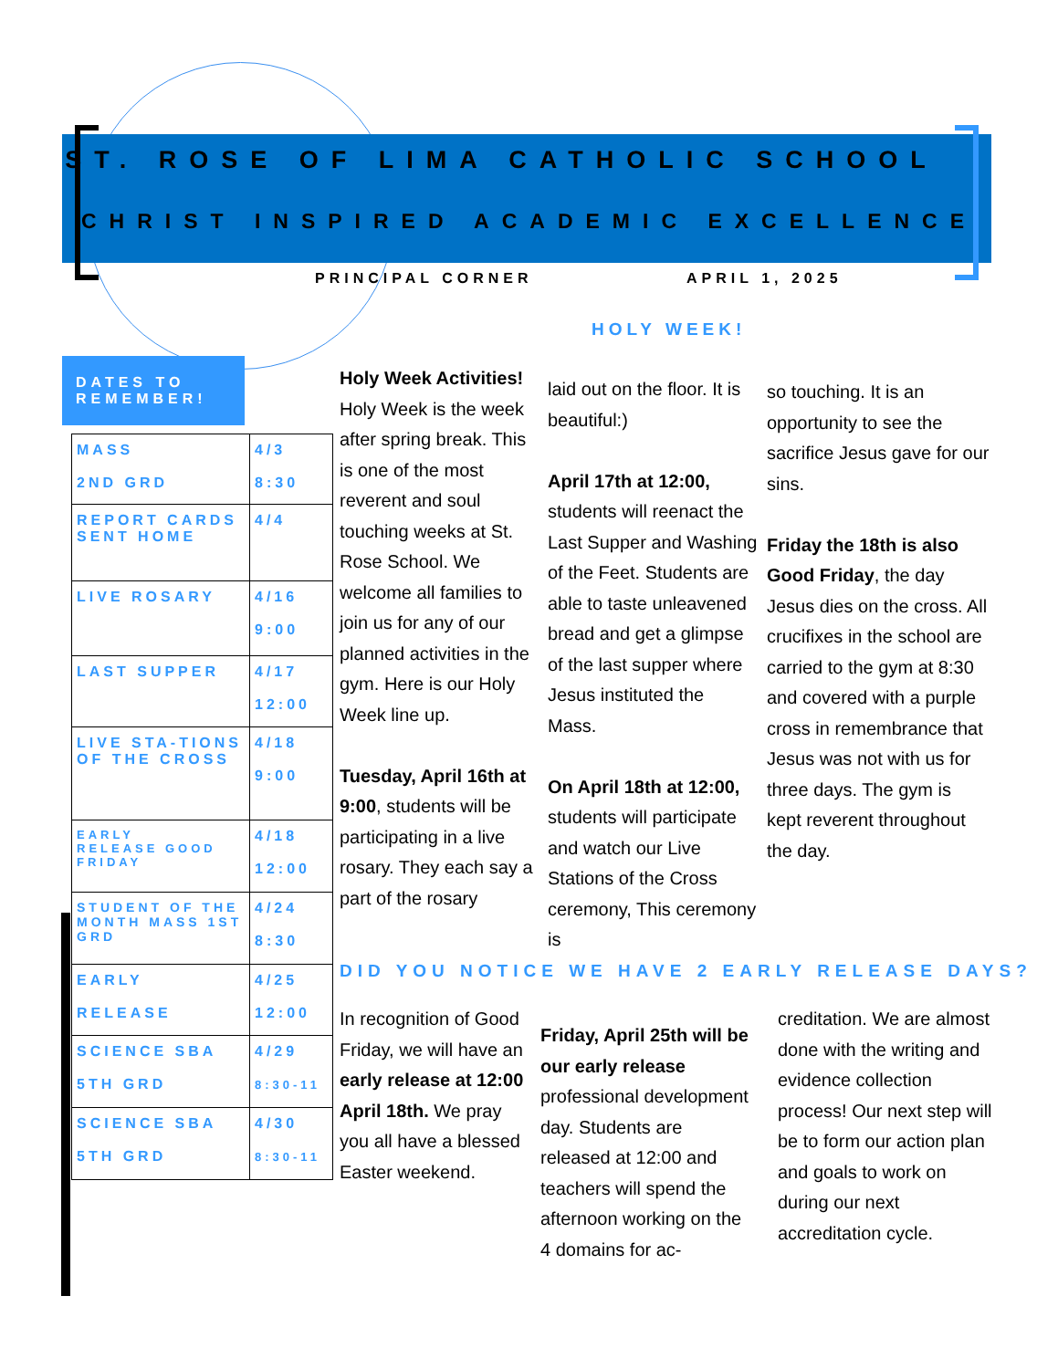ST. ROSE OF LIMA CATHOLIC SCHOOL
CHRIST INSPIRED ACADEMIC EXCELLENCE
PRINCIPAL CORNER APRIL 1, 2025
HOLY WEEK!
DATES TO REMEMBER!
| MASS 2ND GRD | 4/3 8:30 |
| REPORT CARDS SENT HOME | 4/4 |
| LIVE ROSARY | 4/16 9:00 |
| LAST SUPPER | 4/17 12:00 |
| LIVE STA-TIONS OF THE CROSS | 4/18 9:00 |
| EARLY RELEASE GOOD FRIDAY | 4/18 12:00 |
| STUDENT OF THE MONTH MASS 1ST GRD | 4/24 8:30 |
| EARLY RELEASE | 4/25 12:00 |
| SCIENCE SBA 5TH GRD | 4/29 8:30-11 |
| SCIENCE SBA 5TH GRD | 4/30 8:30-11 |
Holy Week Activities!
Holy Week is the week after spring break. This is one of the most reverent and soul touching weeks at St. Rose School. We welcome all families to join us for any of our planned activities in the gym. Here is our Holy Week line up.
Tuesday, April 16th at 9:00, students will be participating in a live rosary. They each say a part of the rosary
laid out on the floor. It is beautiful:)
April 17th at 12:00, students will reenact the Last Supper and Washing of the Feet. Students are able to taste unleavened bread and get a glimpse of the last supper where Jesus instituted the Mass.
On April 18th at 12:00, students will participate and watch our Live Stations of the Cross ceremony, This ceremony is
so touching. It is an opportunity to see the sacrifice Jesus gave for our sins.
Friday the 18th is also Good Friday, the day Jesus dies on the cross. All crucifixes in the school are carried to the gym at 8:30 and covered with a purple cross in remembrance that Jesus was not with us for three days. The gym is kept reverent throughout the day.
DID YOU NOTICE WE HAVE 2 EARLY RELEASE DAYS?
In recognition of Good Friday, we will have an early release at 12:00 April 18th. We pray you all have a blessed Easter weekend.
Friday, April 25th will be our early release professional development day. Students are released at 12:00 and teachers will spend the afternoon working on the 4 domains for ac-
creditation. We are almost done with the writing and evidence collection process! Our next step will be to form our action plan and goals to work on during our next accreditation cycle.